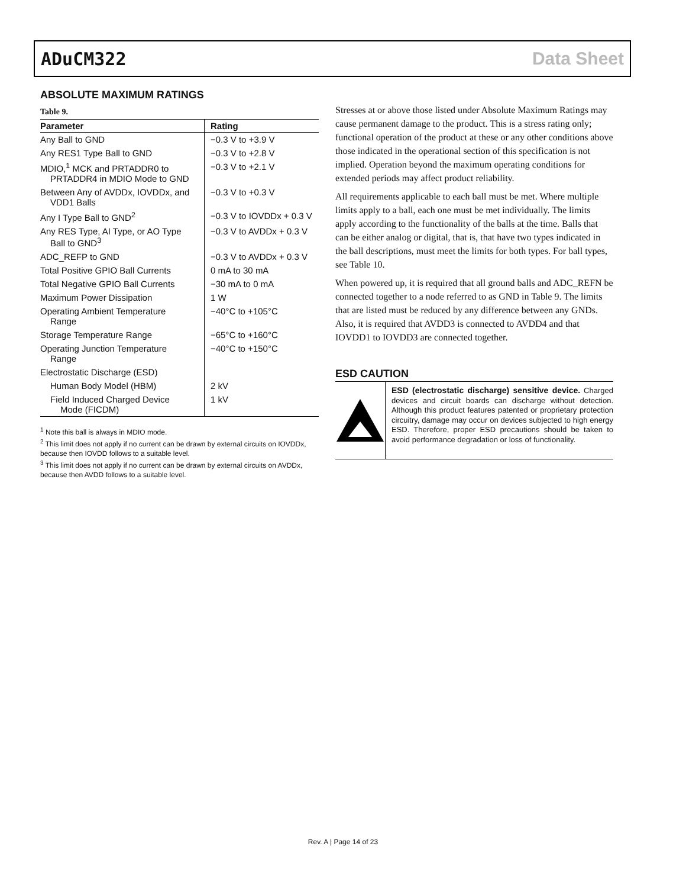ADuCM322 Data Sheet
ABSOLUTE MAXIMUM RATINGS
Table 9.
| Parameter | Rating |
| --- | --- |
| Any Ball to GND | −0.3 V to +3.9 V |
| Any RES1 Type Ball to GND | −0.3 V to +2.8 V |
| MDIO,<sup>1</sup> MCK and PRTADDR0 to PRTADDR4 in MDIO Mode to GND | −0.3 V to +2.1 V |
| Between Any of AVDDx, IOVDDx, and VDD1 Balls | −0.3 V to +0.3 V |
| Any I Type Ball to GND<sup>2</sup> | −0.3 V to IOVDDx + 0.3 V |
| Any RES Type, AI Type, or AO Type Ball to GND<sup>3</sup> | −0.3 V to AVDDx + 0.3 V |
| ADC_REFP to GND | −0.3 V to AVDDx + 0.3 V |
| Total Positive GPIO Ball Currents | 0 mA to 30 mA |
| Total Negative GPIO Ball Currents | −30 mA to 0 mA |
| Maximum Power Dissipation | 1 W |
| Operating Ambient Temperature Range | −40°C to +105°C |
| Storage Temperature Range | −65°C to +160°C |
| Operating Junction Temperature Range | −40°C to +150°C |
| Electrostatic Discharge (ESD) | |
| Human Body Model (HBM) | 2 kV |
| Field Induced Charged Device Mode (FICDM) | 1 kV |
<sup>1</sup> Note this ball is always in MDIO mode.
<sup>2</sup> This limit does not apply if no current can be drawn by external circuits on IOVDDx, because then IOVDD follows to a suitable level.
<sup>3</sup> This limit does not apply if no current can be drawn by external circuits on AVDDx, because then AVDD follows to a suitable level.
Stresses at or above those listed under Absolute Maximum Ratings may cause permanent damage to the product. This is a stress rating only; functional operation of the product at these or any other conditions above those indicated in the operational section of this specification is not implied. Operation beyond the maximum operating conditions for extended periods may affect product reliability.
All requirements applicable to each ball must be met. Where multiple limits apply to a ball, each one must be met individually. The limits apply according to the functionality of the balls at the time. Balls that can be either analog or digital, that is, that have two types indicated in the ball descriptions, must meet the limits for both types. For ball types, see Table 10.
When powered up, it is required that all ground balls and ADC_REFN be connected together to a node referred to as GND in Table 9. The limits that are listed must be reduced by any difference between any GNDs. Also, it is required that AVDD3 is connected to AVDD4 and that IOVDD1 to IOVDD3 are connected together.
ESD CAUTION
ESD (electrostatic discharge) sensitive device. Charged devices and circuit boards can discharge without detection. Although this product features patented or proprietary protection circuitry, damage may occur on devices subjected to high energy ESD. Therefore, proper ESD precautions should be taken to avoid performance degradation or loss of functionality.
Rev. A | Page 14 of 23